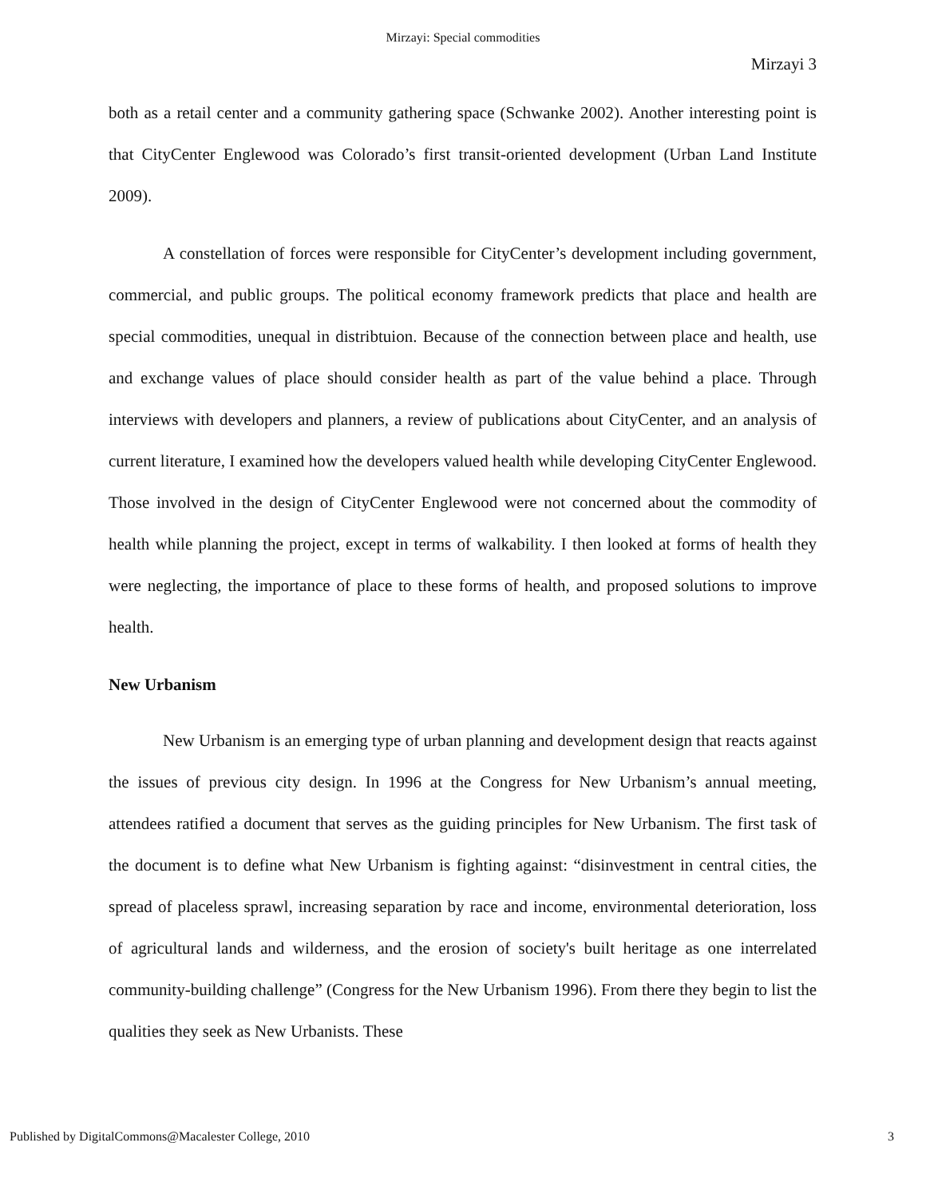Mirzayi: Special commodities
Mirzayi 3
both as a retail center and a community gathering space (Schwanke 2002). Another interesting point is that CityCenter Englewood was Colorado’s first transit-oriented development (Urban Land Institute 2009).
A constellation of forces were responsible for CityCenter’s development including government, commercial, and public groups. The political economy framework predicts that place and health are special commodities, unequal in distribtuion. Because of the connection between place and health, use and exchange values of place should consider health as part of the value behind a place. Through interviews with developers and planners, a review of publications about CityCenter, and an analysis of current literature, I examined how the developers valued health while developing CityCenter Englewood. Those involved in the design of CityCenter Englewood were not concerned about the commodity of health while planning the project, except in terms of walkability. I then looked at forms of health they were neglecting, the importance of place to these forms of health, and proposed solutions to improve health.
New Urbanism
New Urbanism is an emerging type of urban planning and development design that reacts against the issues of previous city design. In 1996 at the Congress for New Urbanism’s annual meeting, attendees ratified a document that serves as the guiding principles for New Urbanism. The first task of the document is to define what New Urbanism is fighting against: “disinvestment in central cities, the spread of placeless sprawl, increasing separation by race and income, environmental deterioration, loss of agricultural lands and wilderness, and the erosion of society's built heritage as one interrelated community-building challenge” (Congress for the New Urbanism 1996). From there they begin to list the qualities they seek as New Urbanists. These
Published by DigitalCommons@Macalester College, 2010 3